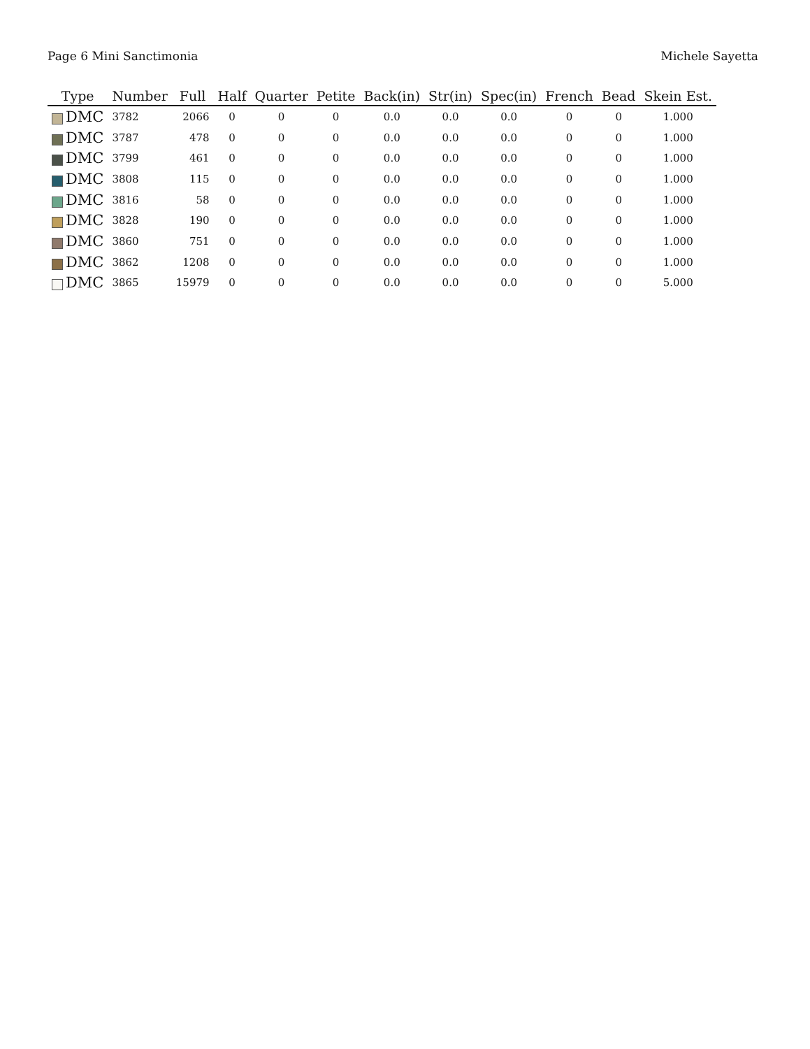Page 6 Mini Sanctimonia Michele Sayetta
| Type | Number | Full | Half | Quarter | Petite | Back(in) | Str(in) | Spec(in) | French | Bead | Skein Est. |
| --- | --- | --- | --- | --- | --- | --- | --- | --- | --- | --- | --- |
| DMC | 3782 | 2066 | 0 | 0 | 0 | 0.0 | 0.0 | 0.0 | 0 | 0 | 1.000 |
| DMC | 3787 | 478 | 0 | 0 | 0 | 0.0 | 0.0 | 0.0 | 0 | 0 | 1.000 |
| DMC | 3799 | 461 | 0 | 0 | 0 | 0.0 | 0.0 | 0.0 | 0 | 0 | 1.000 |
| DMC | 3808 | 115 | 0 | 0 | 0 | 0.0 | 0.0 | 0.0 | 0 | 0 | 1.000 |
| DMC | 3816 | 58 | 0 | 0 | 0 | 0.0 | 0.0 | 0.0 | 0 | 0 | 1.000 |
| DMC | 3828 | 190 | 0 | 0 | 0 | 0.0 | 0.0 | 0.0 | 0 | 0 | 1.000 |
| DMC | 3860 | 751 | 0 | 0 | 0 | 0.0 | 0.0 | 0.0 | 0 | 0 | 1.000 |
| DMC | 3862 | 1208 | 0 | 0 | 0 | 0.0 | 0.0 | 0.0 | 0 | 0 | 1.000 |
| DMC | 3865 | 15979 | 0 | 0 | 0 | 0.0 | 0.0 | 0.0 | 0 | 0 | 5.000 |